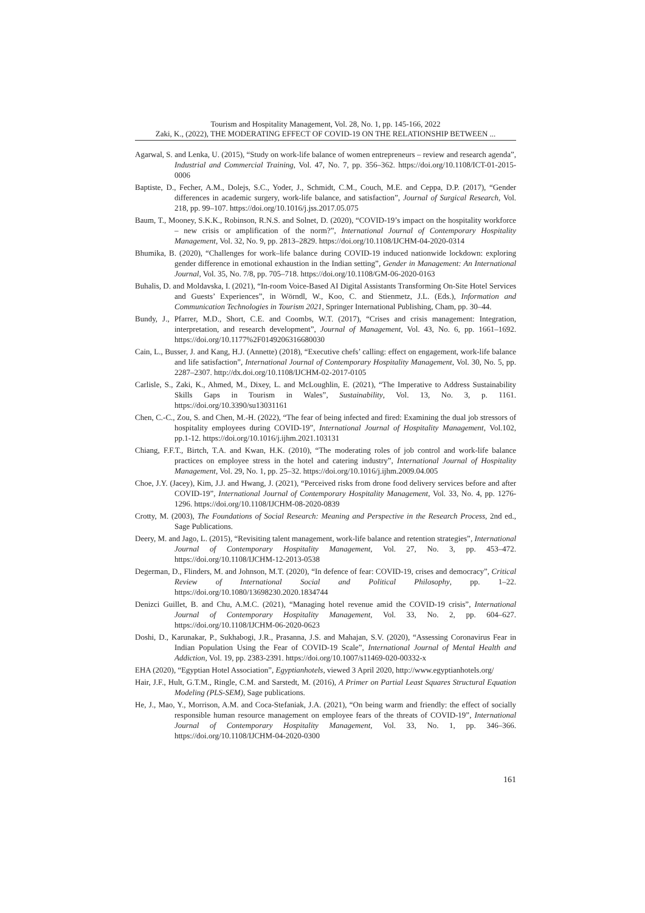Tourism and Hospitality Management, Vol. 28, No. 1, pp. 145-166, 2022
Zaki, K., (2022), THE MODERATING EFFECT OF COVID-19 ON THE RELATIONSHIP BETWEEN ...
Agarwal, S. and Lenka, U. (2015), “Study on work-life balance of women entrepreneurs – review and research agenda”, Industrial and Commercial Training, Vol. 47, No. 7, pp. 356–362. https://doi.org/10.1108/ICT-01-2015-0006
Baptiste, D., Fecher, A.M., Dolejs, S.C., Yoder, J., Schmidt, C.M., Couch, M.E. and Ceppa, D.P. (2017), “Gender differences in academic surgery, work-life balance, and satisfaction”, Journal of Surgical Research, Vol. 218, pp. 99–107. https://doi.org/10.1016/j.jss.2017.05.075
Baum, T., Mooney, S.K.K., Robinson, R.N.S. and Solnet, D. (2020), “COVID-19’s impact on the hospitality workforce – new crisis or amplification of the norm?”, International Journal of Contemporary Hospitality Management, Vol. 32, No. 9, pp. 2813–2829. https://doi.org/10.1108/IJCHM-04-2020-0314
Bhumika, B. (2020), “Challenges for work–life balance during COVID-19 induced nationwide lockdown: exploring gender difference in emotional exhaustion in the Indian setting”, Gender in Management: An International Journal, Vol. 35, No. 7/8, pp. 705–718. https://doi.org/10.1108/GM-06-2020-0163
Buhalis, D. and Moldavska, I. (2021), “In-room Voice-Based AI Digital Assistants Transforming On-Site Hotel Services and Guests’ Experiences”, in Wörndl, W., Koo, C. and Stienmetz, J.L. (Eds.), Information and Communication Technologies in Tourism 2021, Springer International Publishing, Cham, pp. 30–44.
Bundy, J., Pfarrer, M.D., Short, C.E. and Coombs, W.T. (2017), “Crises and crisis management: Integration, interpretation, and research development”, Journal of Management, Vol. 43, No. 6, pp. 1661–1692. https://doi.org/10.1177%2F0149206316680030
Cain, L., Busser, J. and Kang, H.J. (Annette) (2018), “Executive chefs’ calling: effect on engagement, work-life balance and life satisfaction”, International Journal of Contemporary Hospitality Management, Vol. 30, No. 5, pp. 2287–2307. http://dx.doi.org/10.1108/IJCHM-02-2017-0105
Carlisle, S., Zaki, K., Ahmed, M., Dixey, L. and McLoughlin, E. (2021), “The Imperative to Address Sustainability Skills Gaps in Tourism in Wales”, Sustainability, Vol. 13, No. 3, p. 1161. https://doi.org/10.3390/su13031161
Chen, C.-C., Zou, S. and Chen, M.-H. (2022), “The fear of being infected and fired: Examining the dual job stressors of hospitality employees during COVID-19”, International Journal of Hospitality Management, Vol.102, pp.1-12. https://doi.org/10.1016/j.ijhm.2021.103131
Chiang, F.F.T., Birtch, T.A. and Kwan, H.K. (2010), “The moderating roles of job control and work-life balance practices on employee stress in the hotel and catering industry”, International Journal of Hospitality Management, Vol. 29, No. 1, pp. 25–32. https://doi.org/10.1016/j.ijhm.2009.04.005
Choe, J.Y. (Jacey), Kim, J.J. and Hwang, J. (2021), “Perceived risks from drone food delivery services before and after COVID-19”, International Journal of Contemporary Hospitality Management, Vol. 33, No. 4, pp. 1276-1296. https://doi.org/10.1108/IJCHM-08-2020-0839
Crotty, M. (2003), The Foundations of Social Research: Meaning and Perspective in the Research Process, 2nd ed., Sage Publications.
Deery, M. and Jago, L. (2015), “Revisiting talent management, work-life balance and retention strategies”, International Journal of Contemporary Hospitality Management, Vol. 27, No. 3, pp. 453–472. https://doi.org/10.1108/IJCHM-12-2013-0538
Degerman, D., Flinders, M. and Johnson, M.T. (2020), “In defence of fear: COVID-19, crises and democracy”, Critical Review of International Social and Political Philosophy, pp. 1–22. https://doi.org/10.1080/13698230.2020.1834744
Denizci Guillet, B. and Chu, A.M.C. (2021), “Managing hotel revenue amid the COVID-19 crisis”, International Journal of Contemporary Hospitality Management, Vol. 33, No. 2, pp. 604–627. https://doi.org/10.1108/IJCHM-06-2020-0623
Doshi, D., Karunakar, P., Sukhabogi, J.R., Prasanna, J.S. and Mahajan, S.V. (2020), “Assessing Coronavirus Fear in Indian Population Using the Fear of COVID-19 Scale”, International Journal of Mental Health and Addiction, Vol. 19, pp. 2383-2391. https://doi.org/10.1007/s11469-020-00332-x
EHA (2020), “Egyptian Hotel Association”, Egyptianhotels, viewed 3 April 2020, http://www.egyptianhotels.org/
Hair, J.F., Hult, G.T.M., Ringle, C.M. and Sarstedt, M. (2016), A Primer on Partial Least Squares Structural Equation Modeling (PLS-SEM), Sage publications.
He, J., Mao, Y., Morrison, A.M. and Coca-Stefaniak, J.A. (2021), “On being warm and friendly: the effect of socially responsible human resource management on employee fears of the threats of COVID-19”, International Journal of Contemporary Hospitality Management, Vol. 33, No. 1, pp. 346–366. https://doi.org/10.1108/IJCHM-04-2020-0300
161